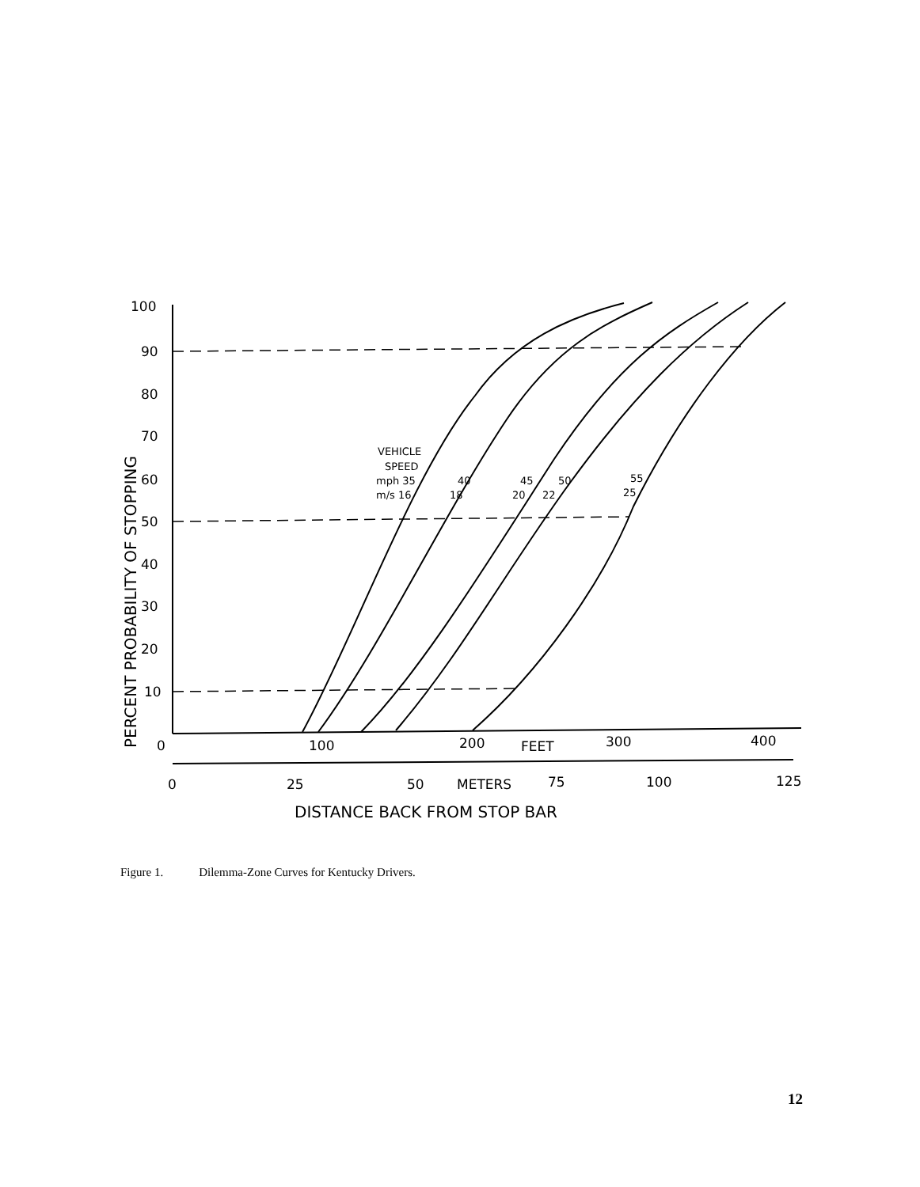100
90
80
70
60
50
40
30
20
10
0
100
200
FEET
300
400
0
25
50
METERS
75
100
125
DISTANCE BACK FROM STOP BAR
PERCENT PROBABILITY OF STOPPING
VEHICLE
SPEED
mph 35
m/s 16
40
18
45
20
50
22
55
25
Figure 1. Dilemma-Zone Curves for Kentucky Drivers.
12